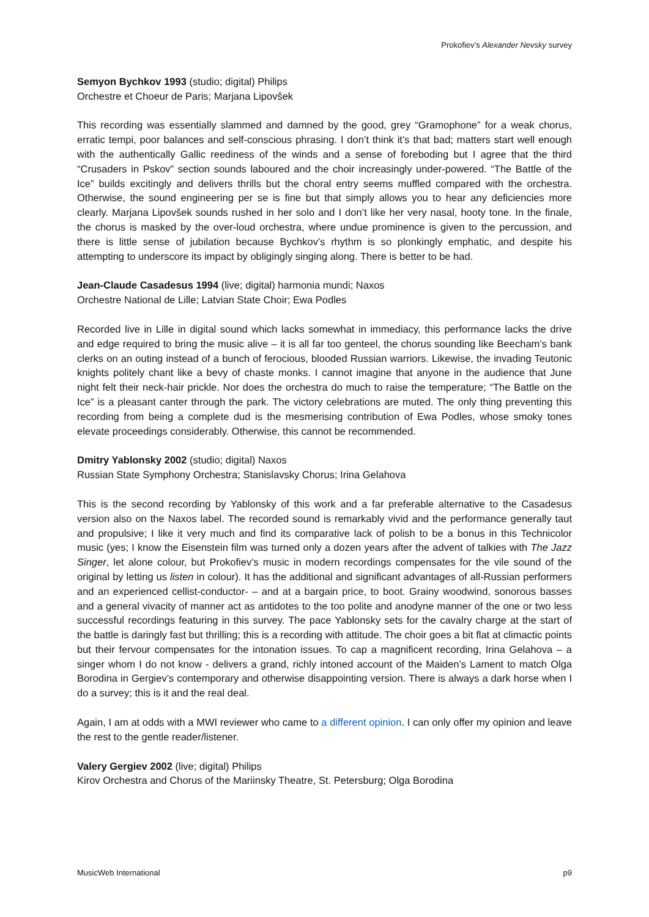Prokofiev’s Alexander Nevsky survey
Semyon Bychkov 1993 (studio; digital) Philips
Orchestre et Choeur de Paris; Marjana Lipovšek
This recording was essentially slammed and damned by the good, grey “Gramophone” for a weak chorus, erratic tempi, poor balances and self-conscious phrasing. I don’t think it’s that bad; matters start well enough with the authentically Gallic reediness of the winds and a sense of foreboding but I agree that the third “Crusaders in Pskov” section sounds laboured and the choir increasingly under-powered. “The Battle of the Ice” builds excitingly and delivers thrills but the choral entry seems muffled compared with the orchestra. Otherwise, the sound engineering per se is fine but that simply allows you to hear any deficiencies more clearly. Marjana Lipovšek sounds rushed in her solo and I don’t like her very nasal, hooty tone. In the finale, the chorus is masked by the over-loud orchestra, where undue prominence is given to the percussion, and there is little sense of jubilation because Bychkov’s rhythm is so plonkingly emphatic, and despite his attempting to underscore its impact by obligingly singing along. There is better to be had.
Jean-Claude Casadesus 1994 (live; digital) harmonia mundi; Naxos
Orchestre National de Lille; Latvian State Choir; Ewa Podles
Recorded live in Lille in digital sound which lacks somewhat in immediacy, this performance lacks the drive and edge required to bring the music alive – it is all far too genteel, the chorus sounding like Beecham’s bank clerks on an outing instead of a bunch of ferocious, blooded Russian warriors. Likewise, the invading Teutonic knights politely chant like a bevy of chaste monks. I cannot imagine that anyone in the audience that June night felt their neck-hair prickle. Nor does the orchestra do much to raise the temperature; “The Battle on the Ice” is a pleasant canter through the park. The victory celebrations are muted. The only thing preventing this recording from being a complete dud is the mesmerising contribution of Ewa Podles, whose smoky tones elevate proceedings considerably. Otherwise, this cannot be recommended.
Dmitry Yablonsky 2002 (studio; digital) Naxos
Russian State Symphony Orchestra; Stanislavsky Chorus; Irina Gelahova
This is the second recording by Yablonsky of this work and a far preferable alternative to the Casadesus version also on the Naxos label. The recorded sound is remarkably vivid and the performance generally taut and propulsive; I like it very much and find its comparative lack of polish to be a bonus in this Technicolor music (yes; I know the Eisenstein film was turned only a dozen years after the advent of talkies with The Jazz Singer, let alone colour, but Prokofiev’s music in modern recordings compensates for the vile sound of the original by letting us listen in colour). It has the additional and significant advantages of all-Russian performers and an experienced cellist-conductor- – and at a bargain price, to boot. Grainy woodwind, sonorous basses and a general vivacity of manner act as antidotes to the too polite and anodyne manner of the one or two less successful recordings featuring in this survey. The pace Yablonsky sets for the cavalry charge at the start of the battle is daringly fast but thrilling; this is a recording with attitude. The choir goes a bit flat at climactic points but their fervour compensates for the intonation issues. To cap a magnificent recording, Irina Gelahova – a singer whom I do not know - delivers a grand, richly intoned account of the Maiden’s Lament to match Olga Borodina in Gergiev’s contemporary and otherwise disappointing version. There is always a dark horse when I do a survey; this is it and the real deal.
Again, I am at odds with a MWI reviewer who came to a different opinion. I can only offer my opinion and leave the rest to the gentle reader/listener.
Valery Gergiev 2002 (live; digital) Philips
Kirov Orchestra and Chorus of the Mariinsky Theatre, St. Petersburg; Olga Borodina
MusicWeb International p9